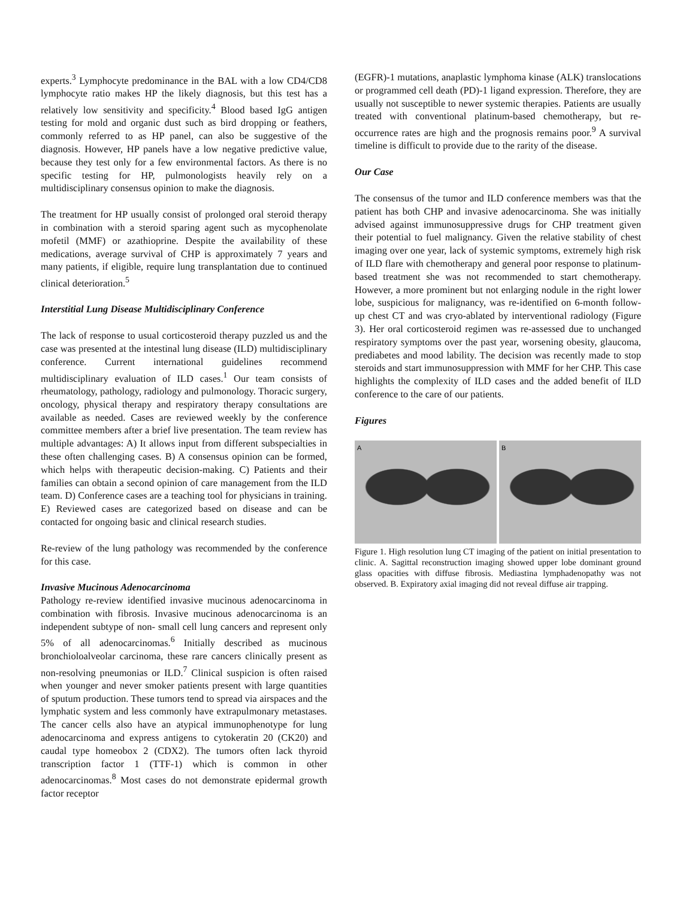experts.<sup>3</sup> Lymphocyte predominance in the BAL with a low CD4/CD8 lymphocyte ratio makes HP the likely diagnosis, but this test has a relatively low sensitivity and specificity.<sup>4</sup> Blood based IgG antigen testing for mold and organic dust such as bird dropping or feathers, commonly referred to as HP panel, can also be suggestive of the diagnosis. However, HP panels have a low negative predictive value, because they test only for a few environmental factors. As there is no specific testing for HP, pulmonologists heavily rely on a multidisciplinary consensus opinion to make the diagnosis.
The treatment for HP usually consist of prolonged oral steroid therapy in combination with a steroid sparing agent such as mycophenolate mofetil (MMF) or azathioprine. Despite the availability of these medications, average survival of CHP is approximately 7 years and many patients, if eligible, require lung transplantation due to continued clinical deterioration.<sup>5</sup>
Interstitial Lung Disease Multidisciplinary Conference
The lack of response to usual corticosteroid therapy puzzled us and the case was presented at the intestinal lung disease (ILD) multidisciplinary conference. Current international guidelines recommend multidisciplinary evaluation of ILD cases.<sup>1</sup> Our team consists of rheumatology, pathology, radiology and pulmonology. Thoracic surgery, oncology, physical therapy and respiratory therapy consultations are available as needed. Cases are reviewed weekly by the conference committee members after a brief live presentation. The team review has multiple advantages: A) It allows input from different subspecialties in these often challenging cases. B) A consensus opinion can be formed, which helps with therapeutic decision-making. C) Patients and their families can obtain a second opinion of care management from the ILD team. D) Conference cases are a teaching tool for physicians in training. E) Reviewed cases are categorized based on disease and can be contacted for ongoing basic and clinical research studies.
Re-review of the lung pathology was recommended by the conference for this case.
Invasive Mucinous Adenocarcinoma
Pathology re-review identified invasive mucinous adenocarcinoma in combination with fibrosis. Invasive mucinous adenocarcinoma is an independent subtype of non- small cell lung cancers and represent only 5% of all adenocarcinomas.<sup>6</sup> Initially described as mucinous bronchioloalveolar carcinoma, these rare cancers clinically present as non-resolving pneumonias or ILD.<sup>7</sup> Clinical suspicion is often raised when younger and never smoker patients present with large quantities of sputum production. These tumors tend to spread via airspaces and the lymphatic system and less commonly have extrapulmonary metastases. The cancer cells also have an atypical immunophenotype for lung adenocarcinoma and express antigens to cytokeratin 20 (CK20) and caudal type homeobox 2 (CDX2). The tumors often lack thyroid transcription factor 1 (TTF-1) which is common in other adenocarcinomas.<sup>8</sup> Most cases do not demonstrate epidermal growth factor receptor
(EGFR)-1 mutations, anaplastic lymphoma kinase (ALK) translocations or programmed cell death (PD)-1 ligand expression. Therefore, they are usually not susceptible to newer systemic therapies. Patients are usually treated with conventional platinum-based chemotherapy, but re-occurrence rates are high and the prognosis remains poor.<sup>9</sup> A survival timeline is difficult to provide due to the rarity of the disease.
Our Case
The consensus of the tumor and ILD conference members was that the patient has both CHP and invasive adenocarcinoma. She was initially advised against immunosuppressive drugs for CHP treatment given their potential to fuel malignancy. Given the relative stability of chest imaging over one year, lack of systemic symptoms, extremely high risk of ILD flare with chemotherapy and general poor response to platinum-based treatment she was not recommended to start chemotherapy. However, a more prominent but not enlarging nodule in the right lower lobe, suspicious for malignancy, was re-identified on 6-month follow-up chest CT and was cryo-ablated by interventional radiology (Figure 3). Her oral corticosteroid regimen was re-assessed due to unchanged respiratory symptoms over the past year, worsening obesity, glaucoma, prediabetes and mood lability. The decision was recently made to stop steroids and start immunosuppression with MMF for her CHP. This case highlights the complexity of ILD cases and the added benefit of ILD conference to the care of our patients.
Figures
A B
Figure 1. High resolution lung CT imaging of the patient on initial presentation to clinic. A. Sagittal reconstruction imaging showed upper lobe dominant ground glass opacities with diffuse fibrosis. Mediastina lymphadenopathy was not observed. B. Expiratory axial imaging did not reveal diffuse air trapping.